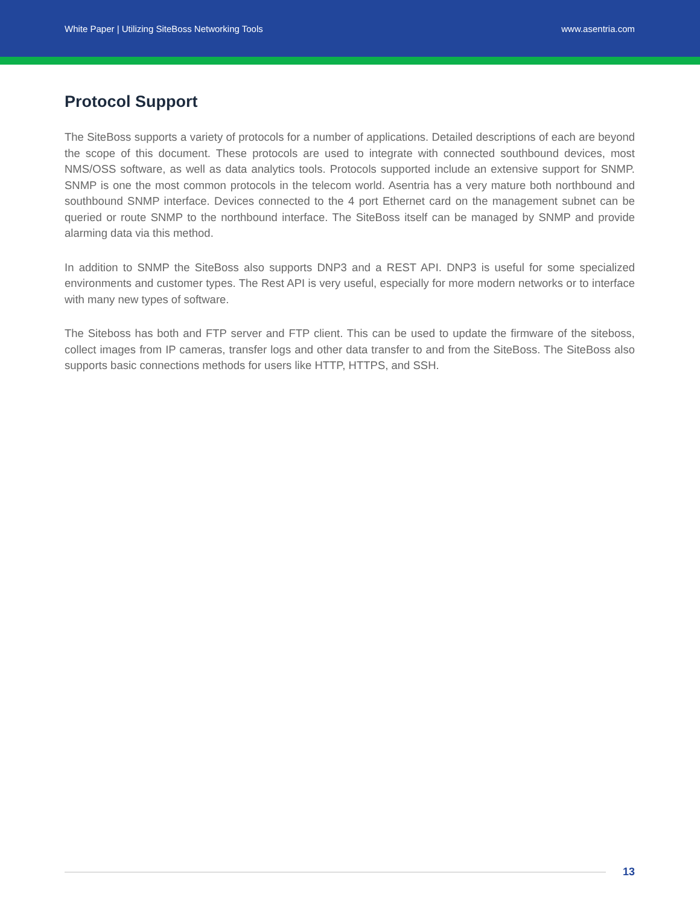White Paper | Utilizing SiteBoss Networking Tools www.asentria.com
Protocol Support
The SiteBoss supports a variety of protocols for a number of applications. Detailed descriptions of each are beyond the scope of this document. These protocols are used to integrate with connected southbound devices, most NMS/OSS software, as well as data analytics tools. Protocols supported include an extensive support for SNMP. SNMP is one the most common protocols in the telecom world. Asentria has a very mature both northbound and southbound SNMP interface. Devices connected to the 4 port Ethernet card on the management subnet can be queried or route SNMP to the northbound interface. The SiteBoss itself can be managed by SNMP and provide alarming data via this method.
In addition to SNMP the SiteBoss also supports DNP3 and a REST API. DNP3 is useful for some specialized environments and customer types. The Rest API is very useful, especially for more modern networks or to interface with many new types of software.
The Siteboss has both and FTP server and FTP client. This can be used to update the firmware of the siteboss, collect images from IP cameras, transfer logs and other data transfer to and from the SiteBoss. The SiteBoss also supports basic connections methods for users like HTTP, HTTPS, and SSH.
13